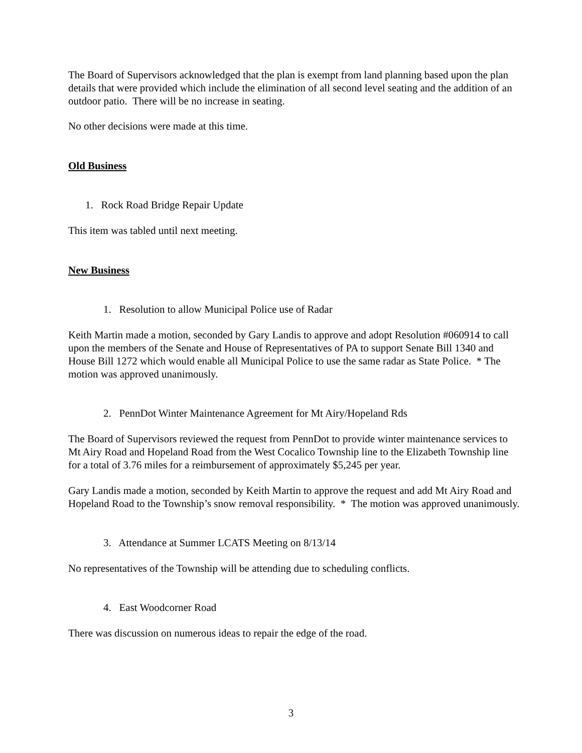The Board of Supervisors acknowledged that the plan is exempt from land planning based upon the plan details that were provided which include the elimination of all second level seating and the addition of an outdoor patio. There will be no increase in seating.
No other decisions were made at this time.
Old Business
1. Rock Road Bridge Repair Update
This item was tabled until next meeting.
New Business
1. Resolution to allow Municipal Police use of Radar
Keith Martin made a motion, seconded by Gary Landis to approve and adopt Resolution #060914 to call upon the members of the Senate and House of Representatives of PA to support Senate Bill 1340 and House Bill 1272 which would enable all Municipal Police to use the same radar as State Police. * The motion was approved unanimously.
2. PennDot Winter Maintenance Agreement for Mt Airy/Hopeland Rds
The Board of Supervisors reviewed the request from PennDot to provide winter maintenance services to Mt Airy Road and Hopeland Road from the West Cocalico Township line to the Elizabeth Township line for a total of 3.76 miles for a reimbursement of approximately $5,245 per year.
Gary Landis made a motion, seconded by Keith Martin to approve the request and add Mt Airy Road and Hopeland Road to the Township’s snow removal responsibility. * The motion was approved unanimously.
3. Attendance at Summer LCATS Meeting on 8/13/14
No representatives of the Township will be attending due to scheduling conflicts.
4. East Woodcorner Road
There was discussion on numerous ideas to repair the edge of the road.
3